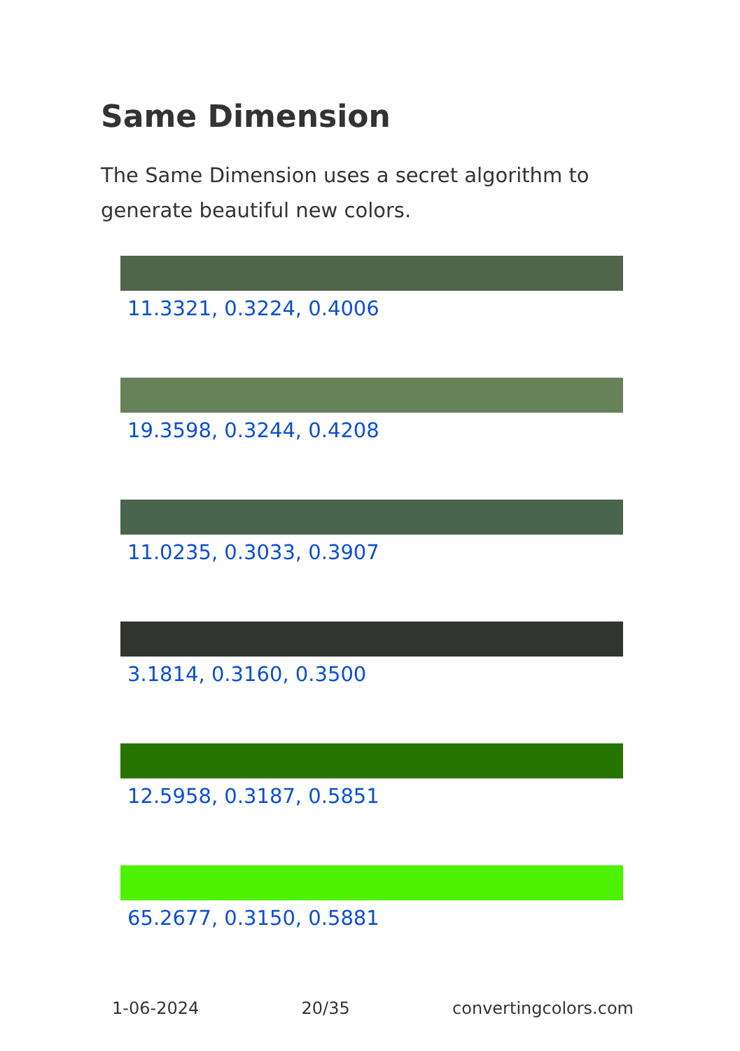Same Dimension
The Same Dimension uses a secret algorithm to generate beautiful new colors.
11.3321, 0.3224, 0.4006
19.3598, 0.3244, 0.4208
11.0235, 0.3033, 0.3907
3.1814, 0.3160, 0.3500
12.5958, 0.3187, 0.5851
65.2677, 0.3150, 0.5881
1-06-2024 20/35 convertingcolors.com